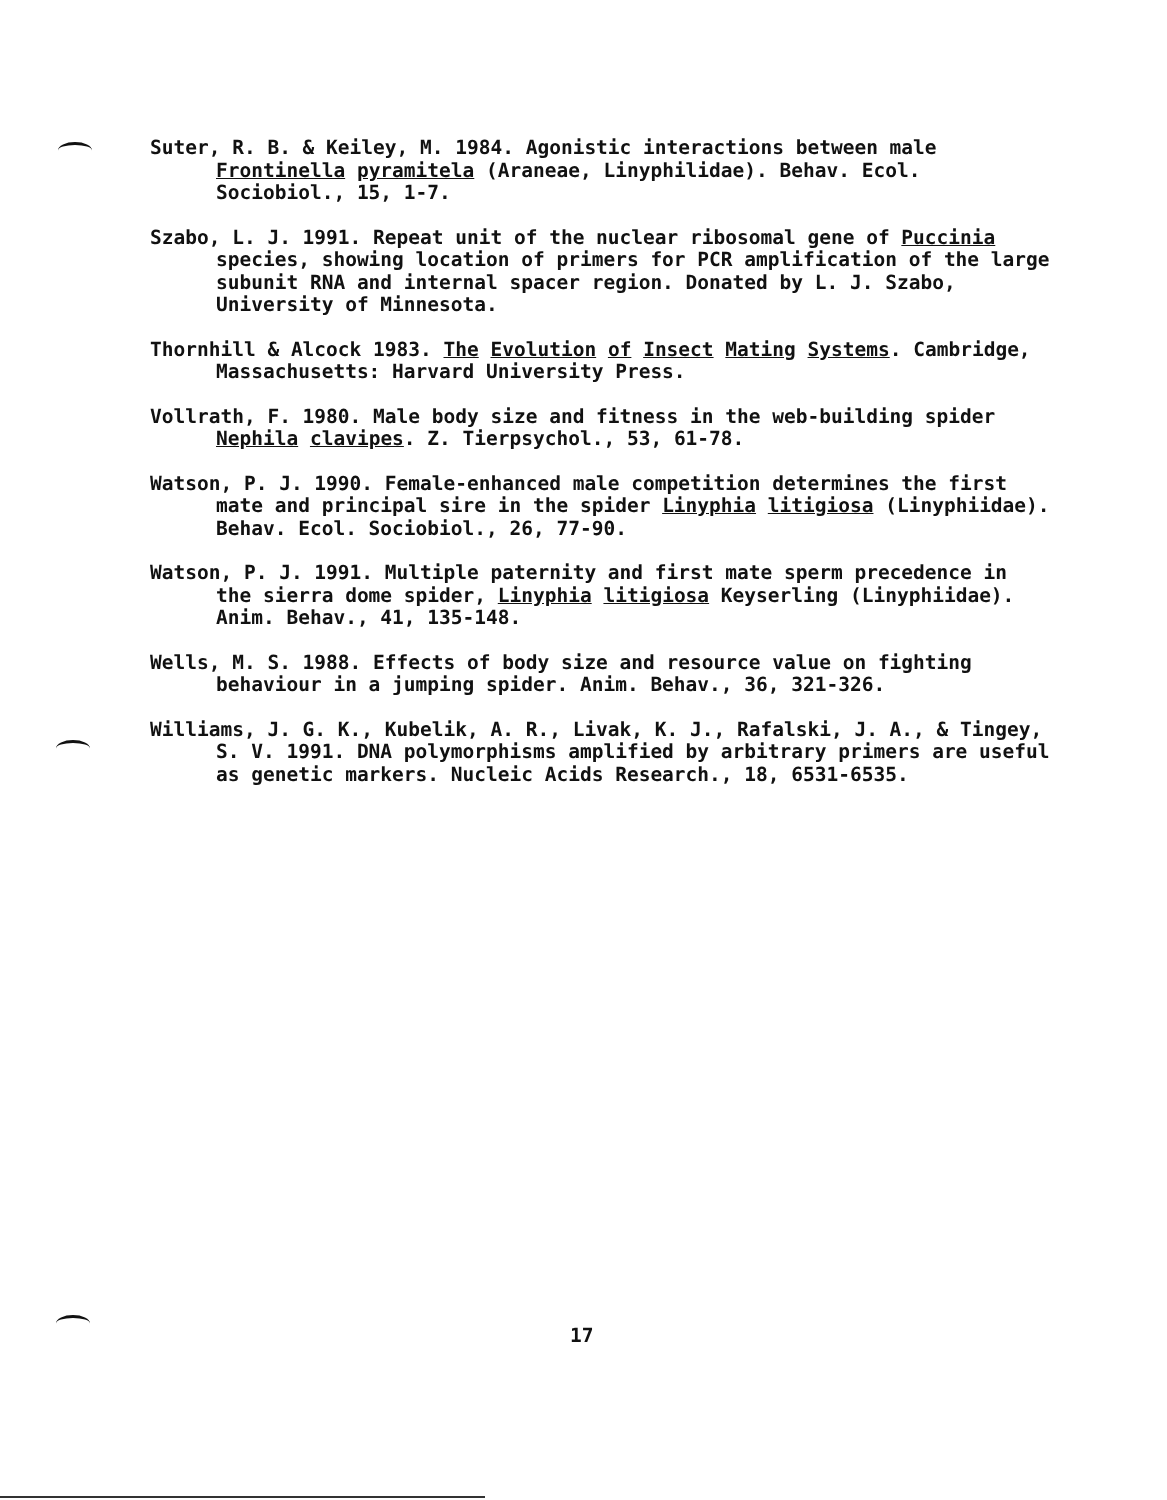Suter, R. B. & Keiley, M. 1984. Agonistic interactions between male Frontinella pyramitela (Araneae, Linyphilidae). Behav. Ecol. Sociobiol., 15, 1-7.
Szabo, L. J. 1991. Repeat unit of the nuclear ribosomal gene of Puccinia species, showing location of primers for PCR amplification of the large subunit RNA and internal spacer region. Donated by L. J. Szabo, University of Minnesota.
Thornhill & Alcock 1983. The Evolution of Insect Mating Systems. Cambridge, Massachusetts: Harvard University Press.
Vollrath, F. 1980. Male body size and fitness in the web-building spider Nephila clavipes. Z. Tierpsychol., 53, 61-78.
Watson, P. J. 1990. Female-enhanced male competition determines the first mate and principal sire in the spider Linyphia litigiosa (Linyphiidae). Behav. Ecol. Sociobiol., 26, 77-90.
Watson, P. J. 1991. Multiple paternity and first mate sperm precedence in the sierra dome spider, Linyphia litigiosa Keyserling (Linyphiidae). Anim. Behav., 41, 135-148.
Wells, M. S. 1988. Effects of body size and resource value on fighting behaviour in a jumping spider. Anim. Behav., 36, 321-326.
Williams, J. G. K., Kubelik, A. R., Livak, K. J., Rafalski, J. A., & Tingey, S. V. 1991. DNA polymorphisms amplified by arbitrary primers are useful as genetic markers. Nucleic Acids Research., 18, 6531-6535.
17